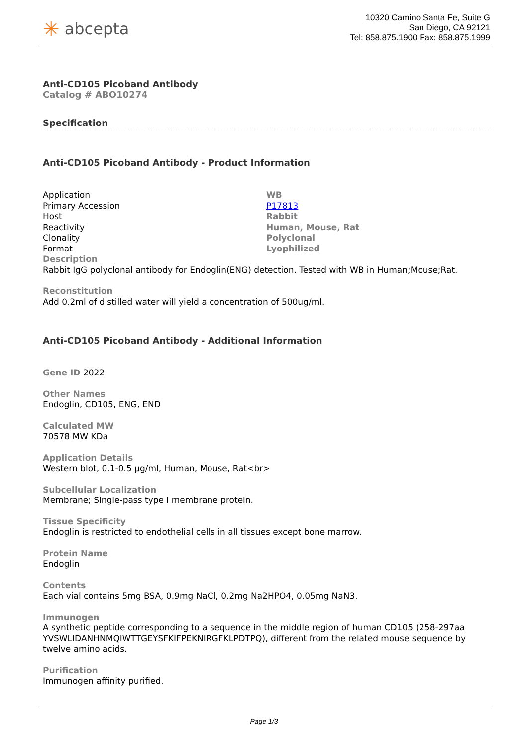✳ abcepta
10320 Camino Santa Fe, Suite G
San Diego, CA 92121
Tel: 858.875.1900 Fax: 858.875.1999
Anti-CD105 Picoband Antibody
Catalog # ABO10274
Specification
Anti-CD105 Picoband Antibody - Product Information
| Application | WB |
| Primary Accession | P17813 |
| Host | Rabbit |
| Reactivity | Human, Mouse, Rat |
| Clonality | Polyclonal |
| Format | Lyophilized |
Description
Rabbit IgG polyclonal antibody for Endoglin(ENG) detection. Tested with WB in Human;Mouse;Rat.
Reconstitution
Add 0.2ml of distilled water will yield a concentration of 500ug/ml.
Anti-CD105 Picoband Antibody - Additional Information
Gene ID 2022
Other Names
Endoglin, CD105, ENG, END
Calculated MW
70578 MW KDa
Application Details
Western blot, 0.1-0.5 µg/ml, Human, Mouse, Rat<br>
Subcellular Localization
Membrane; Single-pass type I membrane protein.
Tissue Specificity
Endoglin is restricted to endothelial cells in all tissues except bone marrow.
Protein Name
Endoglin
Contents
Each vial contains 5mg BSA, 0.9mg NaCl, 0.2mg Na2HPO4, 0.05mg NaN3.
Immunogen
A synthetic peptide corresponding to a sequence in the middle region of human CD105 (258-297aa YVSWLIDANHNMQIWTTGEYSFKIFPEKNIRGFKLPDTPQ), different from the related mouse sequence by twelve amino acids.
Purification
Immunogen affinity purified.
Page 1/3